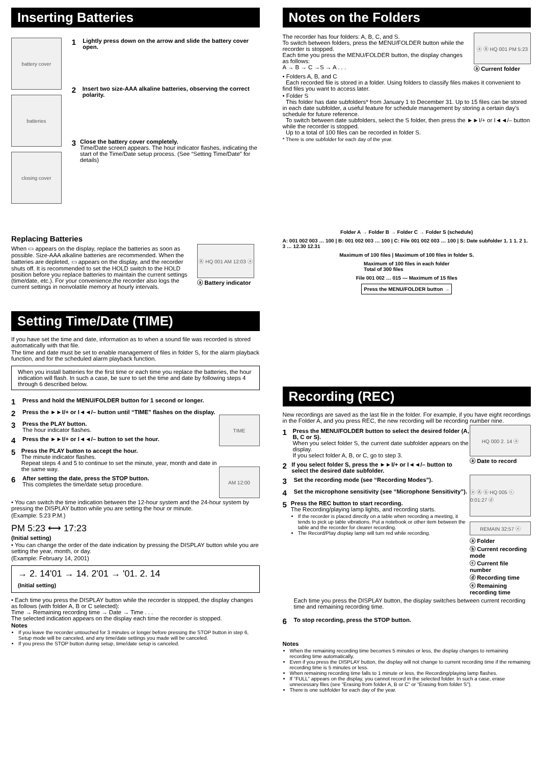Inserting Batteries
battery cover
batteries
closing cover
1 Lightly press down on the arrow and slide the battery cover open.
2 Insert two size-AAA alkaline batteries, observing the correct polarity.
3
Close the battery cover completely.
Time/Date screen appears. The hour indicator flashes, indicating the start of the Time/Date setup process. (See “Setting Time/Date” for details)
Replacing Batteries
When ▭ appears on the display, replace the batteries as soon as possible. Size-AAA alkaline batteries are recommended. When the batteries are depleted, ▭ appears on the display, and the recorder shuts off. It is recommended to set the HOLD switch to the HOLD position before you replace batteries to maintain the current settings (time/date, etc.). For your convenience,the recorder also logs the current settings in nonvolatile memory at hourly intervals.
Ⓐ HQ 001 AM 12:03 ⓐ
ⓐ Battery indicator
Setting Time/Date (TIME)
If you have set the time and date, information as to when a sound file was recorded is stored automatically with that file.
The time and date must be set to enable management of files in folder S, for the alarm playback function, and for the scheduled alarm playback function.
When you install batteries for the first time or each time you replace the batteries, the hour indication will flash. In such a case, be sure to set the time and date by following steps 4 through 6 described below.
1 Press and hold the MENU/FOLDER button for 1 second or longer.
2 Press the ►►I/+ or I◄◄/– button until “TIME” flashes on the display.
3
Press the PLAY button.
The hour indicator flashes.
4 Press the ►►I/+ or I◄◄/– button to set the hour.
5
Press the PLAY button to accept the hour.
The minute indicator flashes.
Repeat steps 4 and 5 to continue to set the minute, year, month and date in the same way.
6
After setting the date, press the STOP button.
This completes the time/date setup procedure.
TIME
AM 12:00
• You can switch the time indication between the 12-hour system and the 24-hour system by pressing the DISPLAY button while you are setting the hour or minute.
(Example: 5:23 P.M.)
PM 5:23 ⟷ 17:23
(Initial setting)
• You can change the order of the date indication by pressing the DISPLAY button while you are setting the year, month, or day.
(Example: February 14, 2001)
→ 2. 14'01 → 14. 2'01 → '01. 2. 14
(Initial setting)
• Each time you press the DISPLAY button while the recorder is stopped, the display changes as follows (with folder A, B or C selected):
Time → Remaining recording time → Date → Time . . .
The selected indication appears on the display each time the recorder is stopped.
Notes
If you leave the recorder untouched for 3 minutes or longer before pressing the STOP button in step 6, Setup mode will be canceled, and any time/date settings you made will be canceled.
If you press the STOP button during setup, time/date setup is canceled.
Notes on the Folders
The recorder has four folders: A, B, C, and S.
To switch between folders, press the MENU/FOLDER button while the recorder is stopped.
Each time you press the MENU/FOLDER button, the display changes as follows:
A → B → C →S → A . . .
ⓐ Ⓐ HQ 001 PM 5:23
ⓐ Current folder
• Folders A, B, and C
Each recorded file is stored in a folder. Using folders to classify files makes it convenient to find files you want to access later.
• Folder S
This folder has date subfolders* from January 1 to December 31. Up to 15 files can be stored in each date subfolder, a useful feature for schedule management by storing a certain day's schedule for future reference.
To switch between date subfolders, select the S folder, then press the ►►I/+ or I◄◄/– button while the recorder is stopped.
Up to a total of 100 files can be recorded in folder S.
* There is one subfolder for each day of the year.
Folder A → Folder B → Folder C → Folder S (schedule)
A: 001 002 003 … 100 | B: 001 002 003 … 100 | C: File 001 002 003 … 100 | S: Date subfolder 1. 1 1. 2 1. 3 … 12.30 12.31
Maximum of 100 files | Maximum of 100 files in folder S.
Maximum of 100 files in each folder
Total of 300 files
File 001 002 … 015 — Maximum of 15 files
Press the MENU/FOLDER button →
Recording (REC)
New recordings are saved as the last file in the folder. For example, if you have eight recordings in the Folder A, and you press REC, the new recording will be recording number nine.
1
Press the MENU/FOLDER button to select the desired folder (A, B, C or S).
When you select folder S, the current date subfolder appears on the display.
If you select folder A, B, or C, go to step 3.
2 If you select folder S, press the ►►I/+ or I◄◄/– button to select the desired date subfolder.
3 Set the recording mode (see “Recording Modes”).
4 Set the microphone sensitivity (see “Microphone Sensitivity”).
5
Press the REC button to start recording.
The Recording/playing lamp lights, and recording starts.
If the recorder is placed directly on a table when recording a meeting, it tends to pick up table vibrations. Put a notebook or other item between the table and the recorder for clearer recording.
The Record/Play display lamp will turn red while recording.
HQ 000 2. 14 ⓐ
ⓐ Date to record
ⓐ Ⓐ ⓑ HQ 005 ⓒ 0:01:27 ⓓ
REMAIN 32:57 ⓔ
ⓐ Folder
ⓑ Current recording mode
ⓒ Current file number
ⓓ Recording time
ⓔ Remaining recording time
Each time you press the DISPLAY button, the display switches between current recording time and remaining recording time.
6 To stop recording, press the STOP button.
Notes
When the remaining recording time becomes 5 minutes or less, the display changes to remaining recording time automatically.
Even if you press the DISPLAY button, the display will not change to current recording time if the remaining recording time is 5 minutes or less.
When remaining recording time falls to 1 minute or less, the Recording/playing lamp flashes.
If “FULL” appears on the display, you cannot record in the selected folder. In such a case, erase unnecessary files (see “Erasing from folder A, B or C” or “Erasing from folder S”).
There is one subfolder for each day of the year.